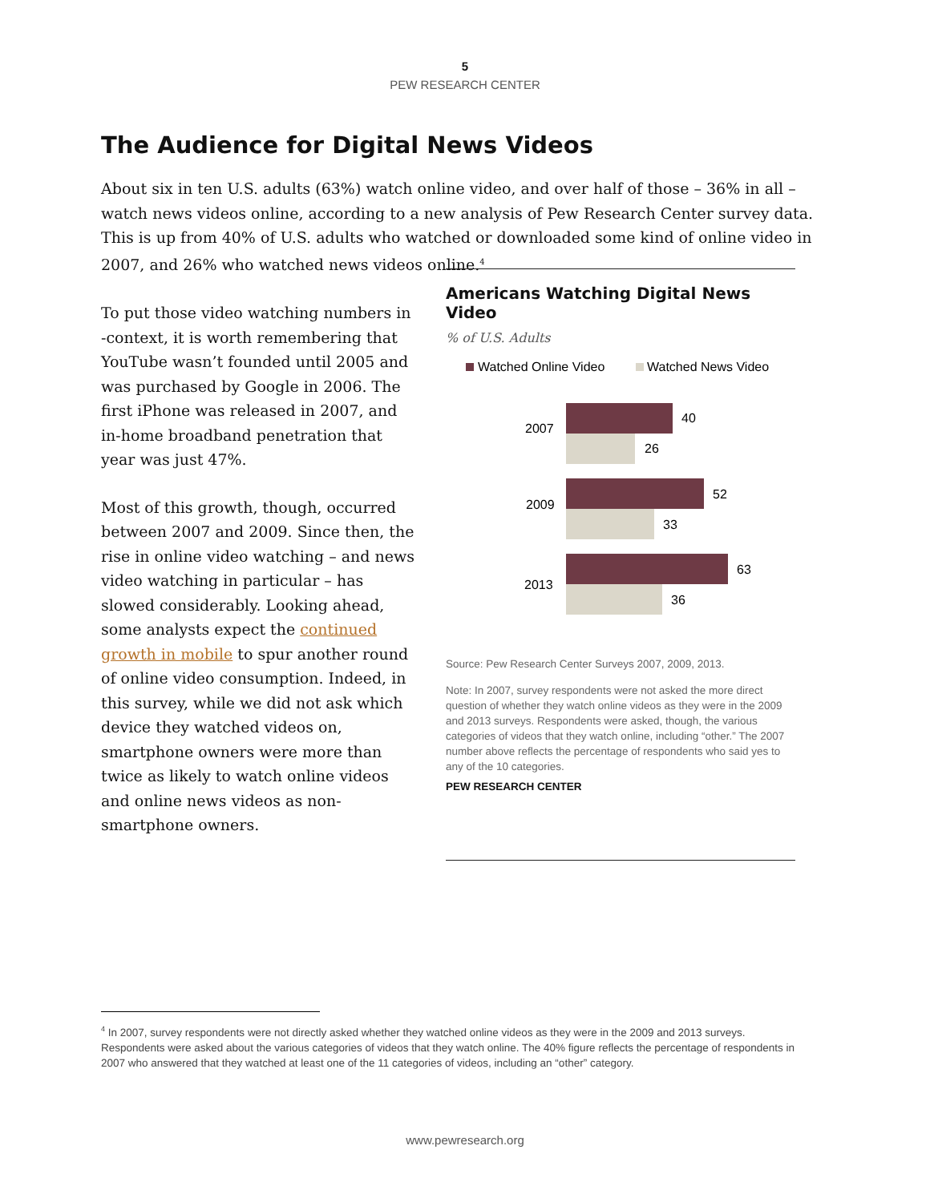5
PEW RESEARCH CENTER
The Audience for Digital News Videos
About six in ten U.S. adults (63%) watch online video, and over half of those – 36% in all – watch news videos online, according to a new analysis of Pew Research Center survey data. This is up from 40% of U.S. adults who watched or downloaded some kind of online video in 2007, and 26% who watched news videos online.<sup>4</sup>
To put those video watching numbers in -context, it is worth remembering that YouTube wasn’t founded until 2005 and was purchased by Google in 2006. The first iPhone was released in 2007, and in-home broadband penetration that year was just 47%.
Most of this growth, though, occurred between 2007 and 2009. Since then, the rise in online video watching – and news video watching in particular – has slowed considerably. Looking ahead, some analysts expect the continued growth in mobile to spur another round of online video consumption. Indeed, in this survey, while we did not ask which device they watched videos on, smartphone owners were more than twice as likely to watch online videos and online news videos as non-smartphone owners.
Americans Watching Digital News Video
% of U.S. Adults
Watched Online Video
Watched News Video
2007
40
26
2009
52
33
2013
63
36
Source: Pew Research Center Surveys 2007, 2009, 2013.
Note: In 2007, survey respondents were not asked the more direct question of whether they watch online videos as they were in the 2009 and 2013 surveys. Respondents were asked, though, the various categories of videos that they watch online, including “other.” The 2007 number above reflects the percentage of respondents who said yes to any of the 10 categories.
PEW RESEARCH CENTER
<sup>4</sup> In 2007, survey respondents were not directly asked whether they watched online videos as they were in the 2009 and 2013 surveys. Respondents were asked about the various categories of videos that they watch online. The 40% figure reflects the percentage of respondents in 2007 who answered that they watched at least one of the 11 categories of videos, including an “other” category.
www.pewresearch.org